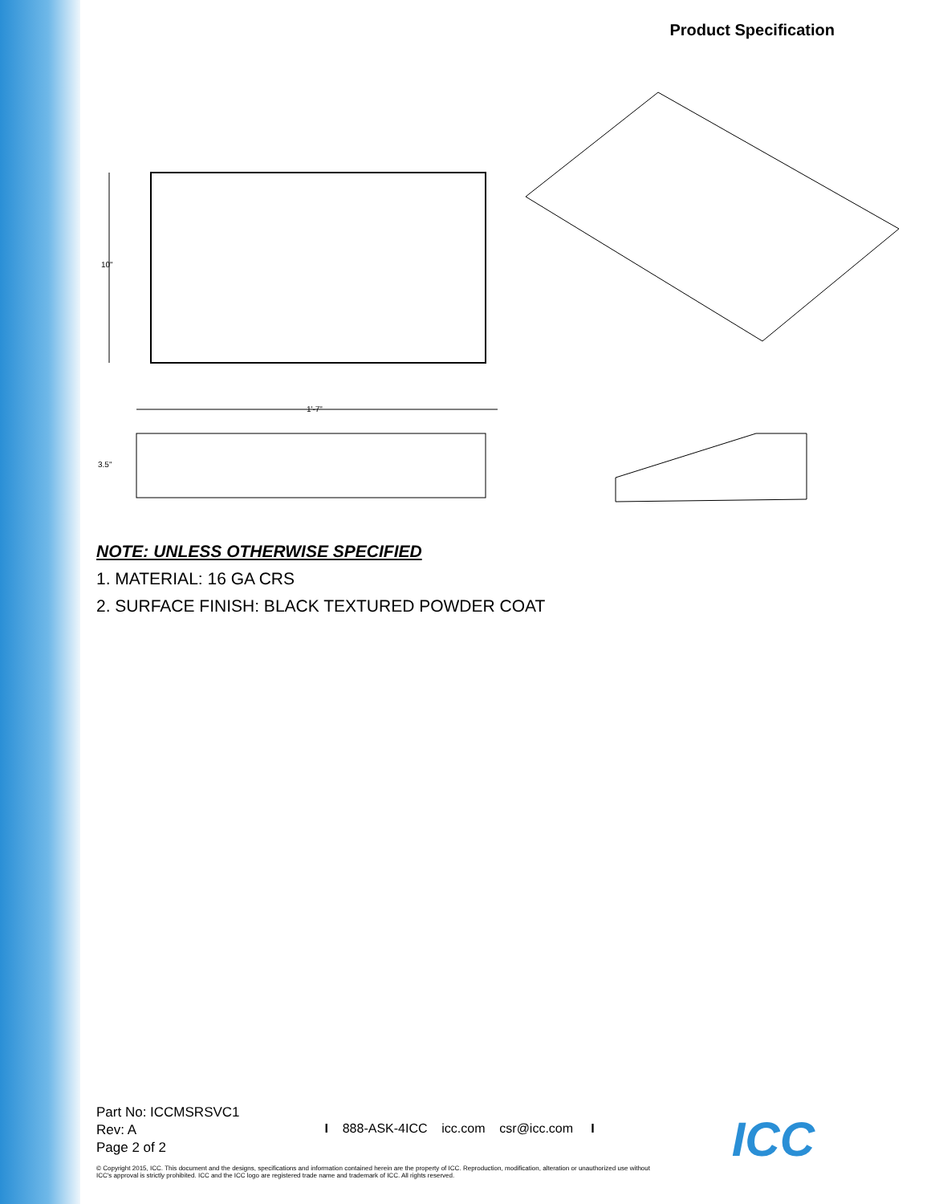Product Specification
10"
1'-7"
3.5"
NOTE: UNLESS OTHERWISE SPECIFIED
1. MATERIAL: 16 GA CRS
2. SURFACE FINISH: BLACK TEXTURED POWDER COAT
Part No: ICCMSRSVC1
Rev: A
Page 2 of 2
I 888-ASK-4ICC icc.com csr@icc.com I
© Copyright 2015, ICC. This document and the designs, specifications and information contained herein are the property of ICC. Reproduction, modification, alteration or unauthorized use without ICC's approval is strictly prohibited. ICC and the ICC logo are registered trade name and trademark of ICC. All rights reserved.
ICC